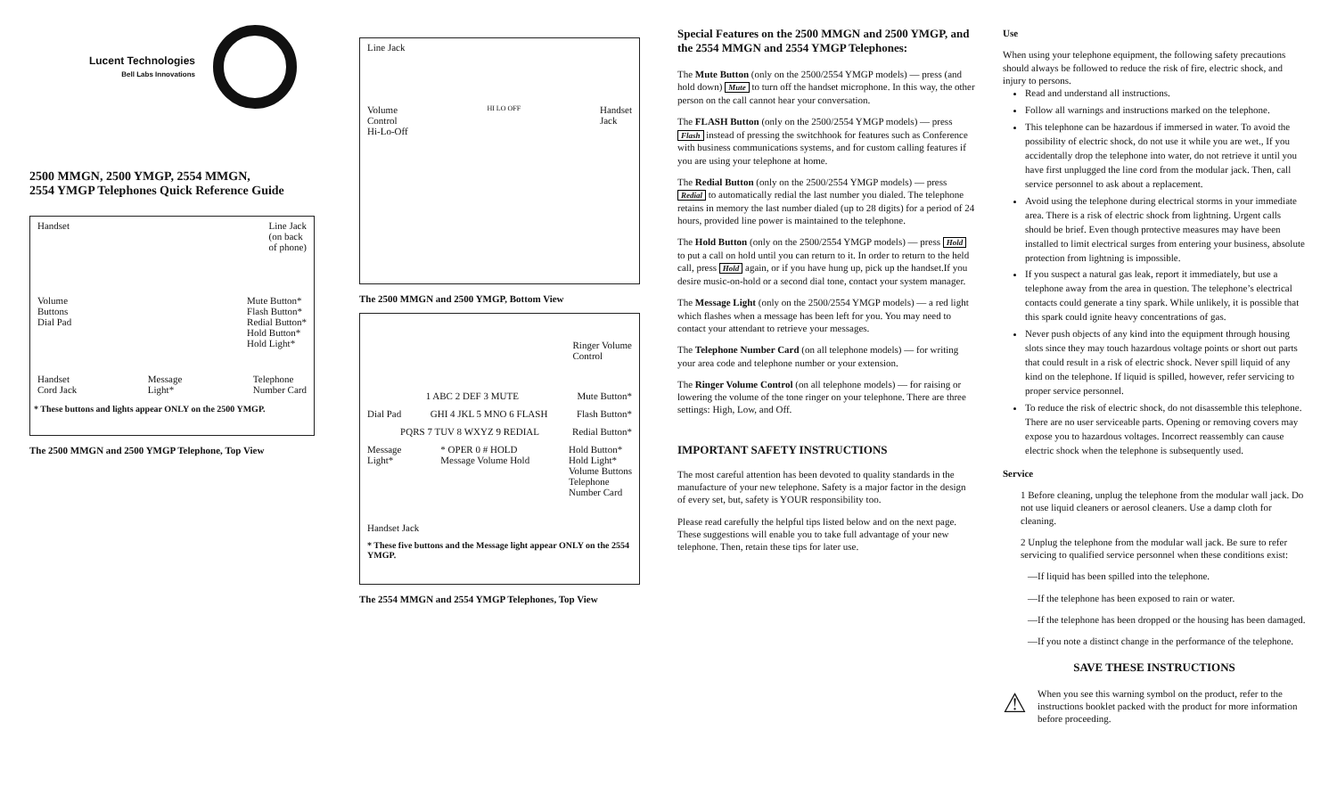Lucent Technologies
Bell Labs Innovations
2500 MMGN, 2500 YMGP, 2554 MMGN,
2554 YMGP Telephones Quick Reference Guide
Handset Line Jack
(on back
of phone)
Volume
Buttons
Dial Pad Mute Button*
Flash Button*
Redial Button*
Hold Button*
Hold Light*
Handset
Cord Jack Message
Light* Telephone
Number Card
* These buttons and lights appear ONLY on the 2500 YMGP.
The 2500 MMGN and 2500 YMGP Telephone, Top View
Line Jack
Volume
Control
Hi-Lo-Off HI LO OFF Handset
Jack
The 2500 MMGN and 2500 YMGP, Bottom View
Ringer Volume
Control
1 ABC 2 DEF 3 MUTE Mute Button*
Dial Pad GHI 4 JKL 5 MNO 6 FLASH Flash Button*
PQRS 7 TUV 8 WXYZ 9 REDIAL Redial Button*
Message
Light* * OPER 0 # HOLD
Message Volume Hold Hold Button*
Hold Light*
Volume Buttons
Telephone
Number Card
Handset Jack
* These five buttons and the Message light appear ONLY on the 2554 YMGP.
The 2554 MMGN and 2554 YMGP Telephones, Top View
Special Features on the 2500 MMGN and 2500 YMGP, and the 2554 MMGN and 2554 YMGP Telephones:
The Mute Button (only on the 2500/2554 YMGP models) — press (and hold down) Mute to turn off the handset microphone. In this way, the other person on the call cannot hear your conversation.
The FLASH Button (only on the 2500/2554 YMGP models) — press Flash instead of pressing the switchhook for features such as Conference with business communications systems, and for custom calling features if you are using your telephone at home.
The Redial Button (only on the 2500/2554 YMGP models) — press Redial to automatically redial the last number you dialed. The telephone retains in memory the last number dialed (up to 28 digits) for a period of 24 hours, provided line power is maintained to the telephone.
The Hold Button (only on the 2500/2554 YMGP models) — press Hold to put a call on hold until you can return to it. In order to return to the held call, press Hold again, or if you have hung up, pick up the handset.If you desire music-on-hold or a second dial tone, contact your system manager.
The Message Light (only on the 2500/2554 YMGP models) — a red light which flashes when a message has been left for you. You may need to contact your attendant to retrieve your messages.
The Telephone Number Card (on all telephone models) — for writing your area code and telephone number or your extension.
The Ringer Volume Control (on all telephone models) — for raising or lowering the volume of the tone ringer on your telephone. There are three settings: High, Low, and Off.
IMPORTANT SAFETY INSTRUCTIONS
The most careful attention has been devoted to quality standards in the manufacture of your new telephone. Safety is a major factor in the design of every set, but, safety is YOUR responsibility too.
Please read carefully the helpful tips listed below and on the next page. These suggestions will enable you to take full advantage of your new telephone. Then, retain these tips for later use.
Use
When using your telephone equipment, the following safety precautions should always be followed to reduce the risk of fire, electric shock, and injury to persons.
Read and understand all instructions.
Follow all warnings and instructions marked on the telephone.
This telephone can be hazardous if immersed in water. To avoid the possibility of electric shock, do not use it while you are wet., If you accidentally drop the telephone into water, do not retrieve it until you have first unplugged the line cord from the modular jack. Then, call service personnel to ask about a replacement.
Avoid using the telephone during electrical storms in your immediate area. There is a risk of electric shock from lightning. Urgent calls should be brief. Even though protective measures may have been installed to limit electrical surges from entering your business, absolute protection from lightning is impossible.
If you suspect a natural gas leak, report it immediately, but use a telephone away from the area in question. The telephone’s electrical contacts could generate a tiny spark. While unlikely, it is possible that this spark could ignite heavy concentrations of gas.
Never push objects of any kind into the equipment through housing slots since they may touch hazardous voltage points or short out parts that could result in a risk of electric shock. Never spill liquid of any kind on the telephone. If liquid is spilled, however, refer servicing to proper service personnel.
To reduce the risk of electric shock, do not disassemble this telephone. There are no user serviceable parts. Opening or removing covers may expose you to hazardous voltages. Incorrect reassembly can cause electric shock when the telephone is subsequently used.
Service
1 Before cleaning, unplug the telephone from the modular wall jack. Do not use liquid cleaners or aerosol cleaners. Use a damp cloth for cleaning.
2 Unplug the telephone from the modular wall jack. Be sure to refer servicing to qualified service personnel when these conditions exist:
—If liquid has been spilled into the telephone.
—If the telephone has been exposed to rain or water.
—If the telephone has been dropped or the housing has been damaged.
—If you note a distinct change in the performance of the telephone.
SAVE THESE INSTRUCTIONS
⚠
When you see this warning symbol on the product, refer to the instructions booklet packed with the product for more information before proceeding.